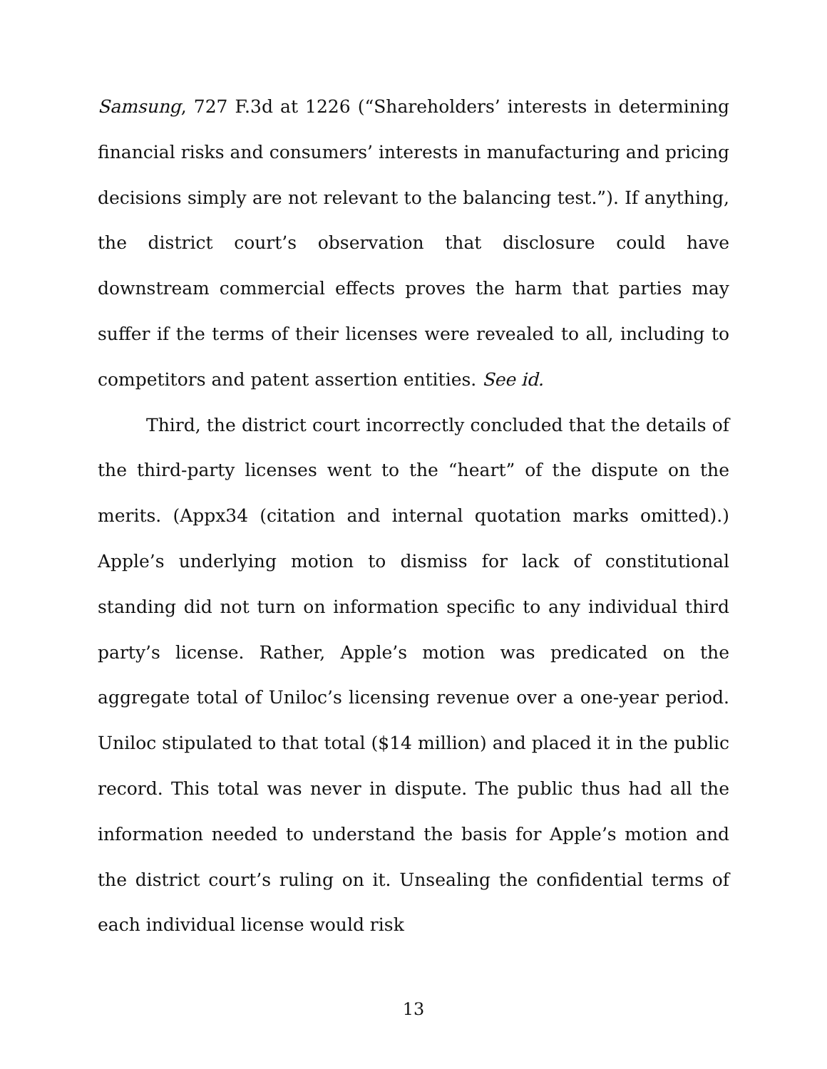Samsung, 727 F.3d at 1226 (“Shareholders’ interests in determining financial risks and consumers’ interests in manufacturing and pricing decisions simply are not relevant to the balancing test.”). If anything, the district court’s observation that disclosure could have downstream commercial effects proves the harm that parties may suffer if the terms of their licenses were revealed to all, including to competitors and patent assertion entities. See id.
Third, the district court incorrectly concluded that the details of the third-party licenses went to the “heart” of the dispute on the merits. (Appx34 (citation and internal quotation marks omitted).) Apple’s underlying motion to dismiss for lack of constitutional standing did not turn on information specific to any individual third party’s license. Rather, Apple’s motion was predicated on the aggregate total of Uniloc’s licensing revenue over a one-year period. Uniloc stipulated to that total ($14 million) and placed it in the public record. This total was never in dispute. The public thus had all the information needed to understand the basis for Apple’s motion and the district court’s ruling on it. Unsealing the confidential terms of each individual license would risk
13